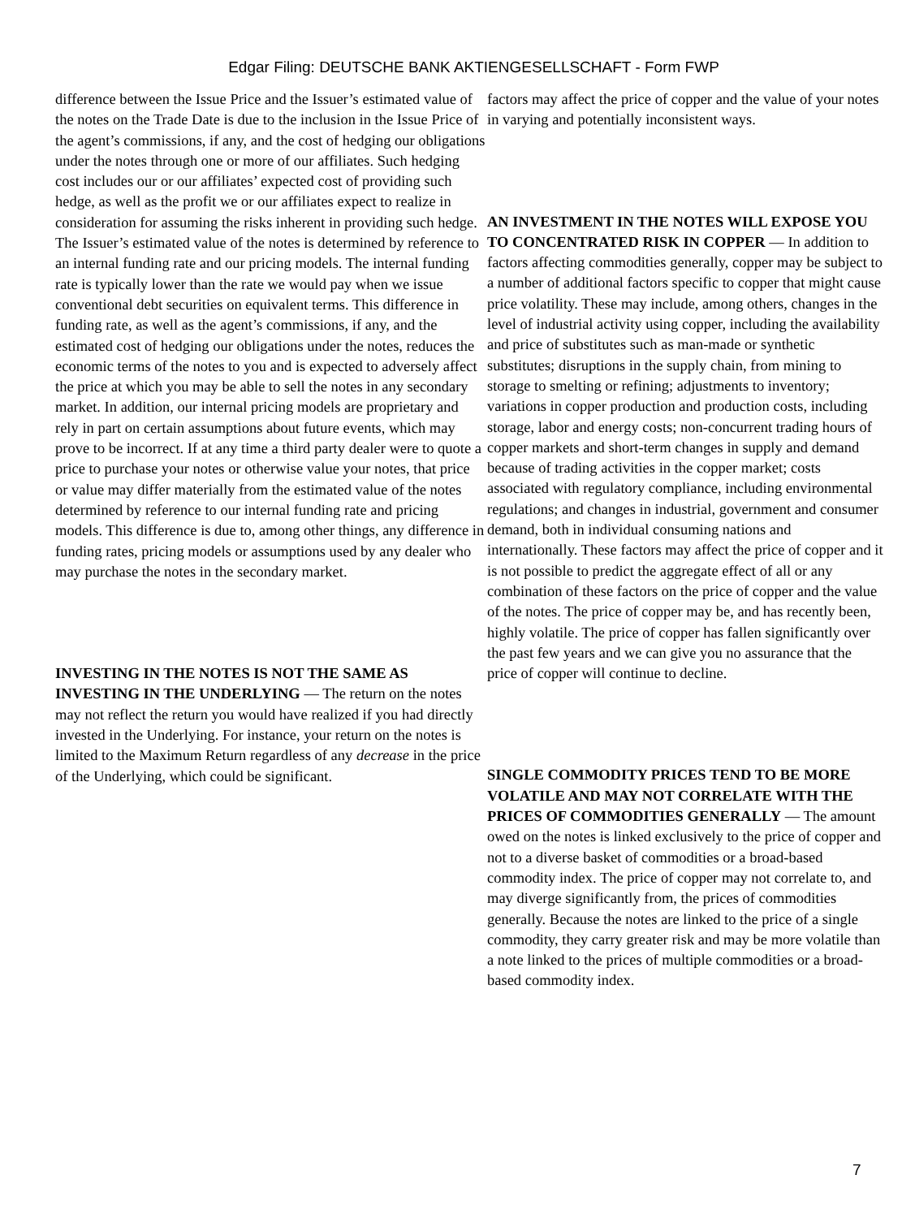Edgar Filing: DEUTSCHE BANK AKTIENGESELLSCHAFT - Form FWP
difference between the Issue Price and the Issuer’s estimated value of the notes on the Trade Date is due to the inclusion in the Issue Price of the agent’s commissions, if any, and the cost of hedging our obligations under the notes through one or more of our affiliates. Such hedging cost includes our or our affiliates’ expected cost of providing such hedge, as well as the profit we or our affiliates expect to realize in consideration for assuming the risks inherent in providing such hedge. The Issuer’s estimated value of the notes is determined by reference to an internal funding rate and our pricing models. The internal funding rate is typically lower than the rate we would pay when we issue conventional debt securities on equivalent terms. This difference in funding rate, as well as the agent’s commissions, if any, and the estimated cost of hedging our obligations under the notes, reduces the economic terms of the notes to you and is expected to adversely affect the price at which you may be able to sell the notes in any secondary market. In addition, our internal pricing models are proprietary and rely in part on certain assumptions about future events, which may prove to be incorrect. If at any time a third party dealer were to quote a price to purchase your notes or otherwise value your notes, that price or value may differ materially from the estimated value of the notes determined by reference to our internal funding rate and pricing models. This difference is due to, among other things, any difference in funding rates, pricing models or assumptions used by any dealer who may purchase the notes in the secondary market.
INVESTING IN THE NOTES IS NOT THE SAME AS INVESTING IN THE UNDERLYING — The return on the notes may not reflect the return you would have realized if you had directly invested in the Underlying. For instance, your return on the notes is limited to the Maximum Return regardless of any decrease in the price of the Underlying, which could be significant.
factors may affect the price of copper and the value of your notes in varying and potentially inconsistent ways.
AN INVESTMENT IN THE NOTES WILL EXPOSE YOU TO CONCENTRATED RISK IN COPPER — In addition to factors affecting commodities generally, copper may be subject to a number of additional factors specific to copper that might cause price volatility. These may include, among others, changes in the level of industrial activity using copper, including the availability and price of substitutes such as man-made or synthetic substitutes; disruptions in the supply chain, from mining to storage to smelting or refining; adjustments to inventory; variations in copper production and production costs, including storage, labor and energy costs; non-concurrent trading hours of copper markets and short-term changes in supply and demand because of trading activities in the copper market; costs associated with regulatory compliance, including environmental regulations; and changes in industrial, government and consumer demand, both in individual consuming nations and internationally. These factors may affect the price of copper and it is not possible to predict the aggregate effect of all or any combination of these factors on the price of copper and the value of the notes. The price of copper may be, and has recently been, highly volatile. The price of copper has fallen significantly over the past few years and we can give you no assurance that the price of copper will continue to decline.
SINGLE COMMODITY PRICES TEND TO BE MORE VOLATILE AND MAY NOT CORRELATE WITH THE PRICES OF COMMODITIES GENERALLY — The amount owed on the notes is linked exclusively to the price of copper and not to a diverse basket of commodities or a broad-based commodity index. The price of copper may not correlate to, and may diverge significantly from, the prices of commodities generally. Because the notes are linked to the price of a single commodity, they carry greater risk and may be more volatile than a note linked to the prices of multiple commodities or a broad-based commodity index.
7